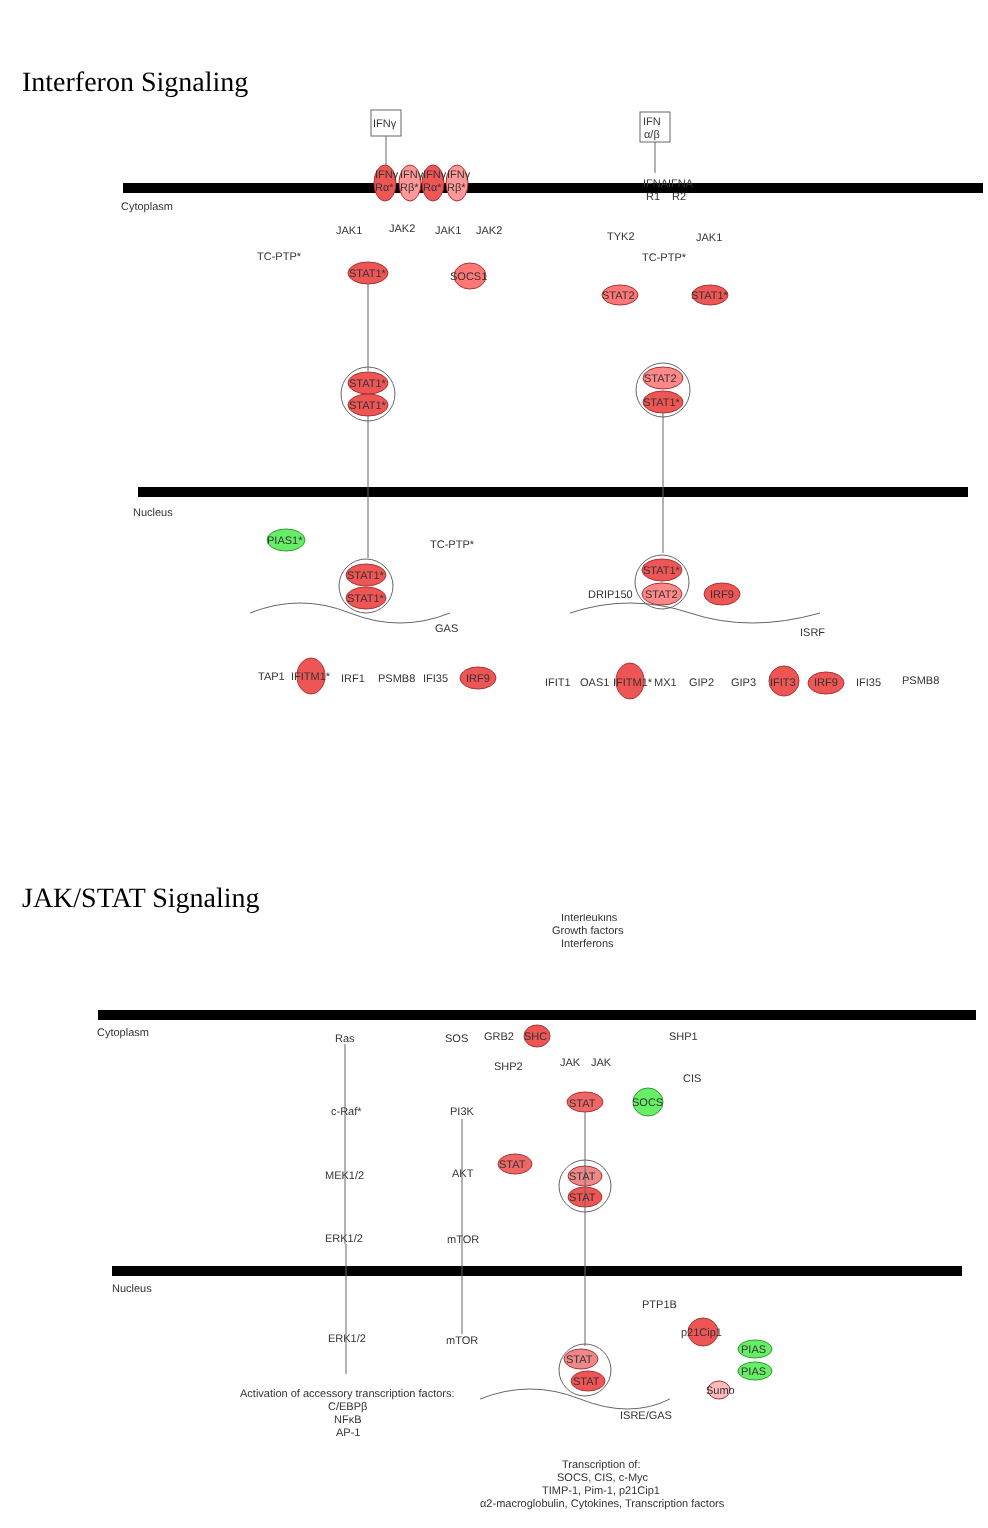Interferon Signaling
Cytoplasm
Nucleus
IFNγ
IFN
α/β
IFNγ
Rα*
IFNγ
Rβ*
IFNγ
Rα*
IFNγ
Rβ*
IFNA
R1
IFNA
R2
JAK1
JAK2
JAK1
JAK2
TC-PTP*
STAT1*
SOCS1
TYK2
JAK1
TC-PTP*
STAT2
STAT1*
STAT1*
STAT1*
STAT2
STAT1*
PIAS1*
TC-PTP*
STAT1*
STAT1*
GAS
STAT1*
DRIP150
STAT2
IRF9
ISRF
TAP1
IFITM1*
IRF1
PSMB8
IFI35
IRF9
IFIT1
OAS1
IFITM1*
MX1
GIP2
GIP3
IFIT3
IRF9
IFI35
PSMB8
JAK/STAT Signaling
Cytoplasm
Nucleus
Interleukins
Growth factors
Interferons
Ras
SOS
GRB2
SHC
SHP1
SHP2
JAK
JAK
CIS
c-Raf*
PI3K
STAT
SOCS
MEK1/2
AKT
STAT
STAT
STAT
ERK1/2
mTOR
PTP1B
p21Cip1
ERK1/2
mTOR
PIAS
PIAS
STAT
STAT
Sumo
ISRE/GAS
Activation of accessory transcription factors:
C/EBPβ
NFκB
AP-1
Transcription of:
SOCS, CIS, c-Myc
TIMP-1, Pim-1, p21Cip1
α2-macroglobulin, Cytokines, Transcription factors